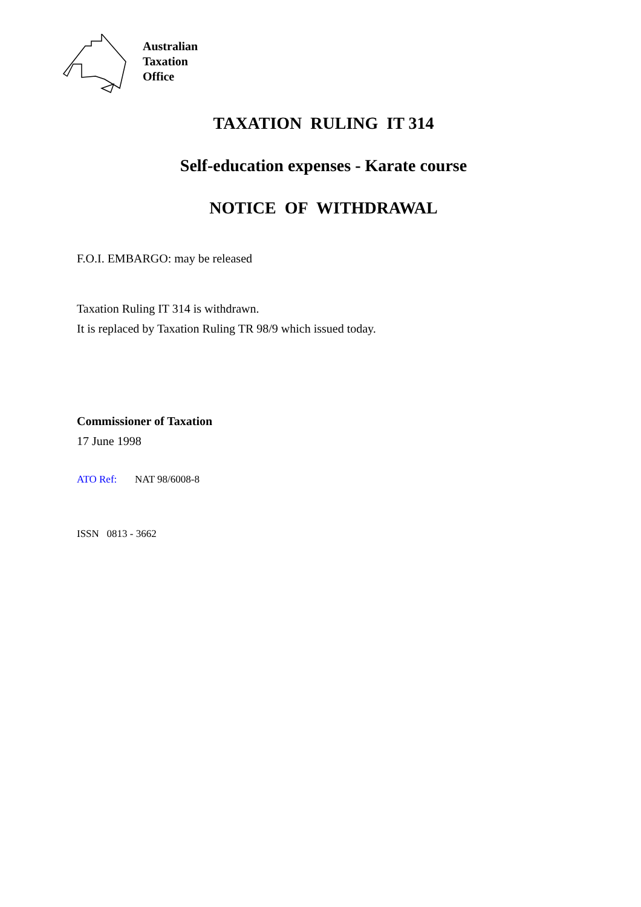Australian
Taxation
Office
TAXATION RULING IT 314
Self-education expenses - Karate course
NOTICE OF WITHDRAWAL
F.O.I. EMBARGO: may be released
Taxation Ruling IT 314 is withdrawn.
It is replaced by Taxation Ruling TR 98/9 which issued today.
Commissioner of Taxation
17 June 1998
ATO Ref: NAT 98/6008-8
ISSN 0813 - 3662